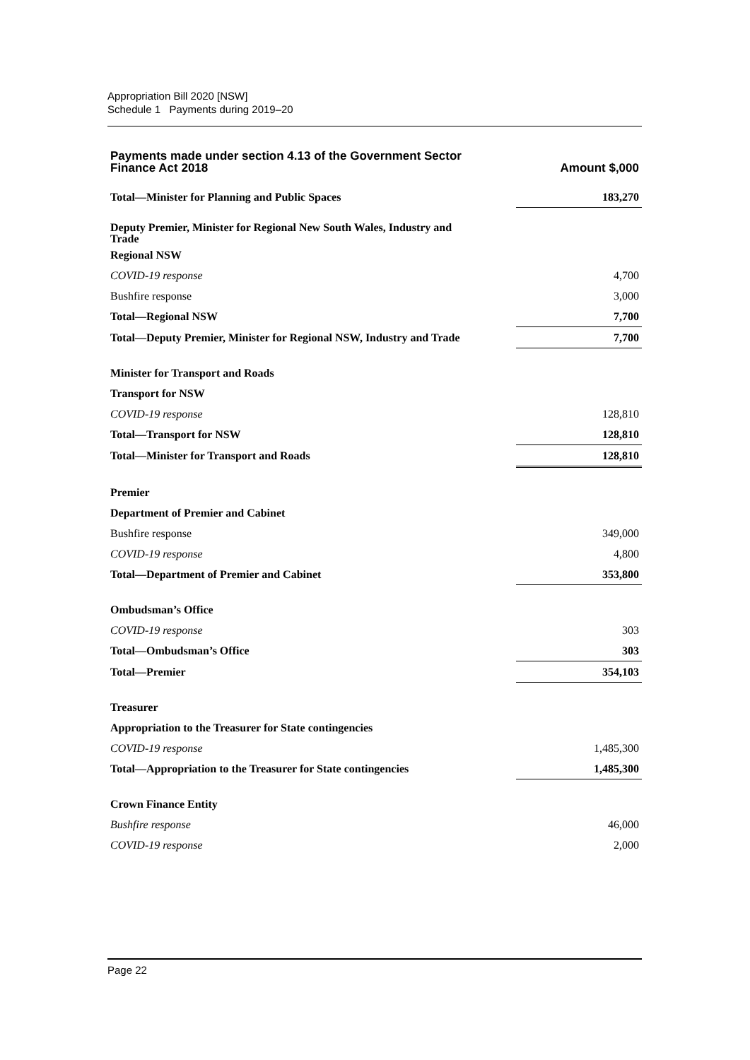Appropriation Bill 2020 [NSW]
Schedule 1 Payments during 2019–20
| Payments made under section 4.13 of the Government Sector Finance Act 2018 | Amount $,000 |
| --- | --- |
| Total—Minister for Planning and Public Spaces | 183,270 |
| Deputy Premier, Minister for Regional New South Wales, Industry and Trade | |
| Regional NSW | |
| COVID-19 response | 4,700 |
| Bushfire response | 3,000 |
| Total—Regional NSW | 7,700 |
| Total—Deputy Premier, Minister for Regional NSW, Industry and Trade | 7,700 |
| Minister for Transport and Roads | |
| Transport for NSW | |
| COVID-19 response | 128,810 |
| Total—Transport for NSW | 128,810 |
| Total—Minister for Transport and Roads | 128,810 |
| Premier | |
| Department of Premier and Cabinet | |
| Bushfire response | 349,000 |
| COVID-19 response | 4,800 |
| Total—Department of Premier and Cabinet | 353,800 |
| Ombudsman’s Office | |
| COVID-19 response | 303 |
| Total—Ombudsman’s Office | 303 |
| Total—Premier | 354,103 |
| Treasurer | |
| Appropriation to the Treasurer for State contingencies | |
| COVID-19 response | 1,485,300 |
| Total—Appropriation to the Treasurer for State contingencies | 1,485,300 |
| Crown Finance Entity | |
| Bushfire response | 46,000 |
| COVID-19 response | 2,000 |
Page 22